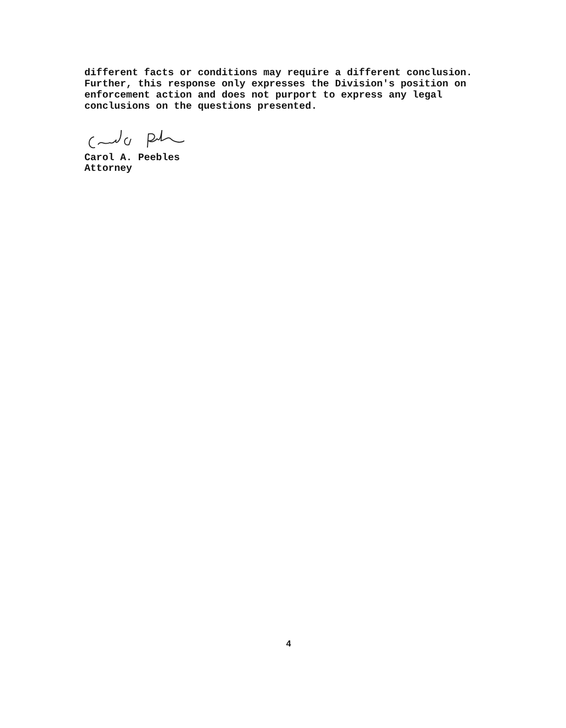different facts or conditions may require a different conclusion.
Further, this response only expresses the Division's position on
enforcement action and does not purport to express any legal
conclusions on the questions presented.
Carol A. Peebles
Attorney
4